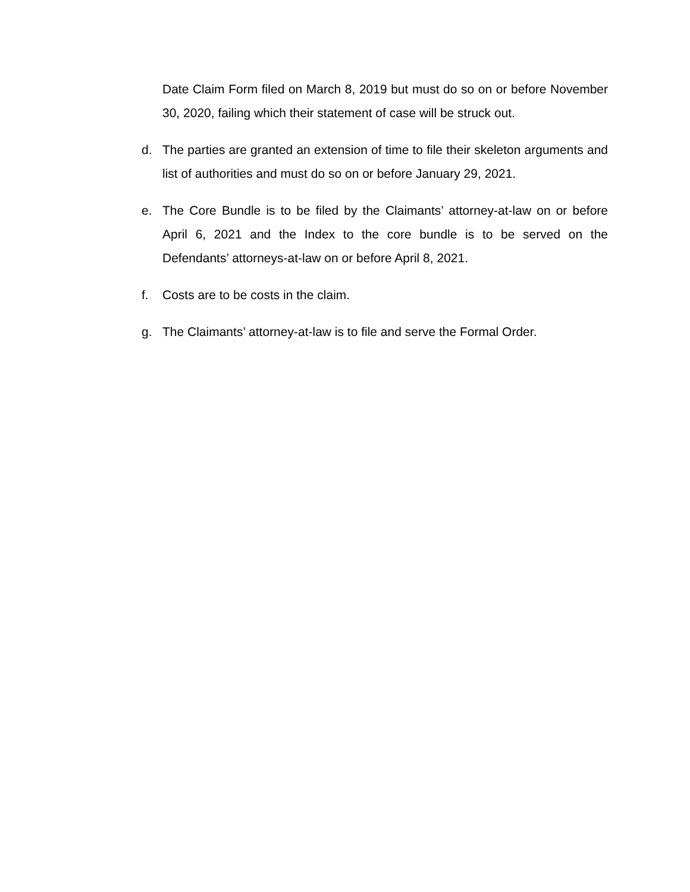Date Claim Form filed on March 8, 2019 but must do so on or before November 30, 2020, failing which their statement of case will be struck out.
d. The parties are granted an extension of time to file their skeleton arguments and list of authorities and must do so on or before January 29, 2021.
e. The Core Bundle is to be filed by the Claimants’ attorney-at-law on or before April 6, 2021 and the Index to the core bundle is to be served on the Defendants’ attorneys-at-law on or before April 8, 2021.
f. Costs are to be costs in the claim.
g. The Claimants’ attorney-at-law is to file and serve the Formal Order.